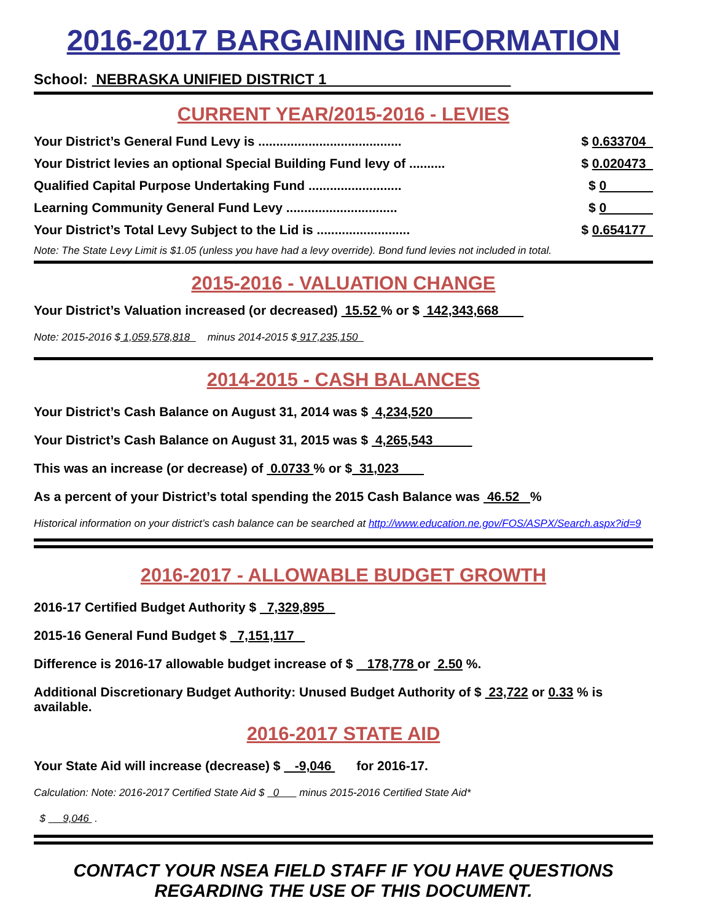2016-2017 BARGAINING INFORMATION
School: NEBRASKA UNIFIED DISTRICT 1
CURRENT YEAR/2015-2016 - LEVIES
Your District’s General Fund Levy is ........................................ $ 0.633704
Your District levies an optional Special Building Fund levy of .......... $ 0.020473
Qualified Capital Purpose Undertaking Fund .......................... $ 0
Learning Community General Fund Levy ............................... $ 0
Your District’s Total Levy Subject to the Lid is .......................... $ 0.654177
Note: The State Levy Limit is $1.05 (unless you have had a levy override). Bond fund levies not included in total.
2015-2016 - VALUATION CHANGE
Your District’s Valuation increased (or decreased) 15.52 % or $ 142,343,668
Note: 2015-2016 $ 1,059,578,818 minus 2014-2015 $ 917,235,150
2014-2015 - CASH BALANCES
Your District’s Cash Balance on August 31, 2014 was $ 4,234,520
Your District’s Cash Balance on August 31, 2015 was $ 4,265,543
This was an increase (or decrease) of 0.0733 % or $ 31,023
As a percent of your District’s total spending the 2015 Cash Balance was 46.52 %
Historical information on your district’s cash balance can be searched at http://www.education.ne.gov/FOS/ASPX/Search.aspx?id=9
2016-2017 - ALLOWABLE BUDGET GROWTH
2016-17 Certified Budget Authority $ 7,329,895
2015-16 General Fund Budget $ 7,151,117
Difference is 2016-17 allowable budget increase of $ 178,778 or 2.50 %.
Additional Discretionary Budget Authority: Unused Budget Authority of $ 23,722 or 0.33 % is available.
2016-2017 STATE AID
Your State Aid will increase (decrease) $ -9,046 for 2016-17.
Calculation: Note: 2016-2017 Certified State Aid $ 0 minus 2015-2016 Certified State Aid*
$ 9,046 .
CONTACT YOUR NSEA FIELD STAFF IF YOU HAVE QUESTIONS
REGARDING THE USE OF THIS DOCUMENT.